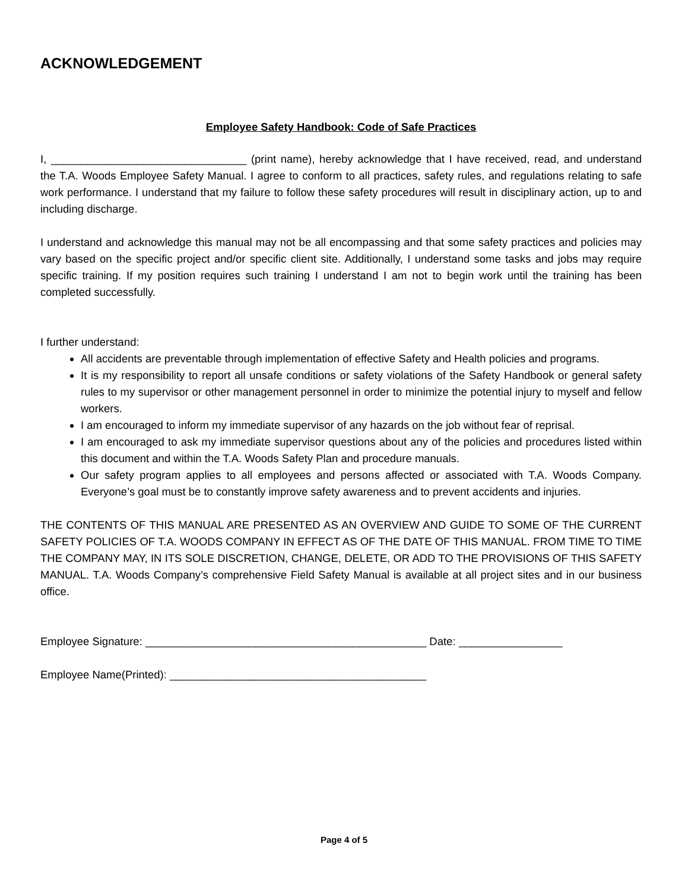ACKNOWLEDGEMENT
Employee Safety Handbook: Code of Safe Practices
I, ________________________________ (print name), hereby acknowledge that I have received, read, and understand the T.A. Woods Employee Safety Manual. I agree to conform to all practices, safety rules, and regulations relating to safe work performance. I understand that my failure to follow these safety procedures will result in disciplinary action, up to and including discharge.
I understand and acknowledge this manual may not be all encompassing and that some safety practices and policies may vary based on the specific project and/or specific client site. Additionally, I understand some tasks and jobs may require specific training. If my position requires such training I understand I am not to begin work until the training has been completed successfully.
I further understand:
All accidents are preventable through implementation of effective Safety and Health policies and programs.
It is my responsibility to report all unsafe conditions or safety violations of the Safety Handbook or general safety rules to my supervisor or other management personnel in order to minimize the potential injury to myself and fellow workers.
I am encouraged to inform my immediate supervisor of any hazards on the job without fear of reprisal.
I am encouraged to ask my immediate supervisor questions about any of the policies and procedures listed within this document and within the T.A. Woods Safety Plan and procedure manuals.
Our safety program applies to all employees and persons affected or associated with T.A. Woods Company. Everyone’s goal must be to constantly improve safety awareness and to prevent accidents and injuries.
THE CONTENTS OF THIS MANUAL ARE PRESENTED AS AN OVERVIEW AND GUIDE TO SOME OF THE CURRENT SAFETY POLICIES OF T.A. WOODS COMPANY IN EFFECT AS OF THE DATE OF THIS MANUAL. FROM TIME TO TIME THE COMPANY MAY, IN ITS SOLE DISCRETION, CHANGE, DELETE, OR ADD TO THE PROVISIONS OF THIS SAFETY MANUAL. T.A. Woods Company’s comprehensive Field Safety Manual is available at all project sites and in our business office.
Employee Signature: ______________________________________________ Date: _________________
Employee Name(Printed): __________________________________________
Page 4 of 5